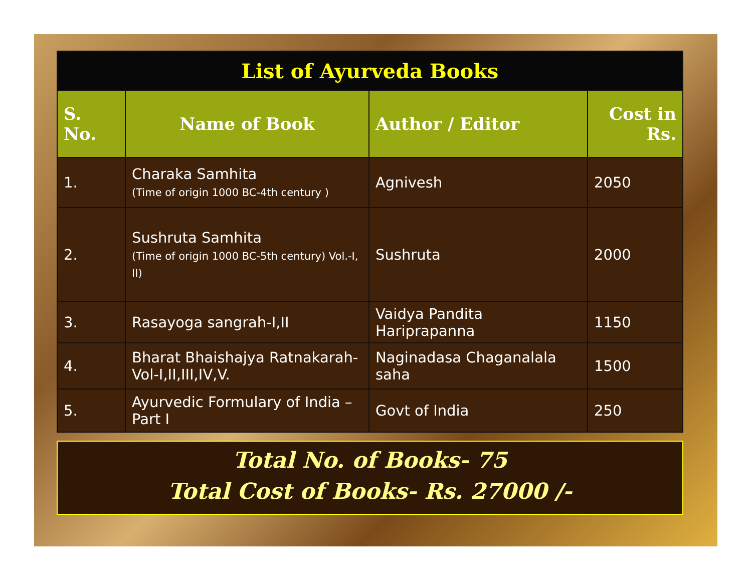| List of Ayurveda Books | | | |
| S. No. | Name of Book | Author / Editor | Cost in Rs. |
| 1. | Charaka Samhita (Time of origin 1000 BC-4th century ) | Agnivesh | 2050 |
| 2. | Sushruta Samhita (Time of origin 1000 BC-5th century) Vol.-I, II) | Sushruta | 2000 |
| 3. | Rasayoga sangrah-I,II | Vaidya Pandita Hariprapanna | 1150 |
| 4. | Bharat Bhaishajya Ratnakarah-Vol-I,II,III,IV,V. | Naginadasa Chaganalala saha | 1500 |
| 5. | Ayurvedic Formulary of India – Part I | Govt of India | 250 |
Total No. of Books- 75
Total Cost of Books- Rs. 27000 /-